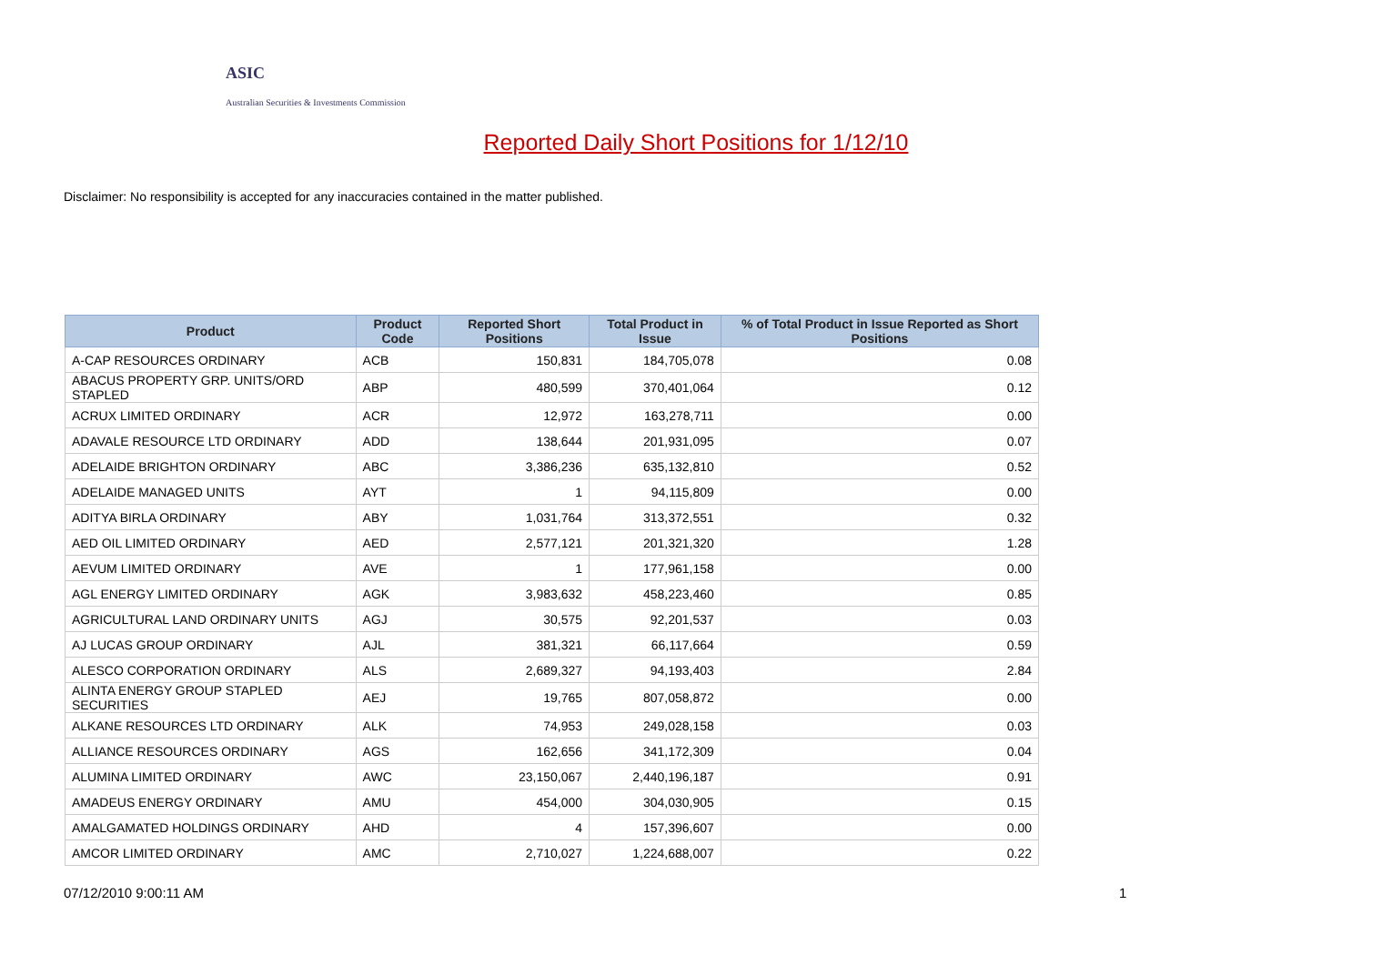ASIC
Australian Securities & Investments Commission
Reported Daily Short Positions for 1/12/10
Disclaimer: No responsibility is accepted for any inaccuracies contained in the matter published.
| Product | Product Code | Reported Short Positions | Total Product in Issue | % of Total Product in Issue Reported as Short Positions |
| --- | --- | --- | --- | --- |
| A-CAP RESOURCES ORDINARY | ACB | 150,831 | 184,705,078 | 0.08 |
| ABACUS PROPERTY GRP. UNITS/ORD STAPLED | ABP | 480,599 | 370,401,064 | 0.12 |
| ACRUX LIMITED ORDINARY | ACR | 12,972 | 163,278,711 | 0.00 |
| ADAVALE RESOURCE LTD ORDINARY | ADD | 138,644 | 201,931,095 | 0.07 |
| ADELAIDE BRIGHTON ORDINARY | ABC | 3,386,236 | 635,132,810 | 0.52 |
| ADELAIDE MANAGED UNITS | AYT | 1 | 94,115,809 | 0.00 |
| ADITYA BIRLA ORDINARY | ABY | 1,031,764 | 313,372,551 | 0.32 |
| AED OIL LIMITED ORDINARY | AED | 2,577,121 | 201,321,320 | 1.28 |
| AEVUM LIMITED ORDINARY | AVE | 1 | 177,961,158 | 0.00 |
| AGL ENERGY LIMITED ORDINARY | AGK | 3,983,632 | 458,223,460 | 0.85 |
| AGRICULTURAL LAND ORDINARY UNITS | AGJ | 30,575 | 92,201,537 | 0.03 |
| AJ LUCAS GROUP ORDINARY | AJL | 381,321 | 66,117,664 | 0.59 |
| ALESCO CORPORATION ORDINARY | ALS | 2,689,327 | 94,193,403 | 2.84 |
| ALINTA ENERGY GROUP STAPLED SECURITIES | AEJ | 19,765 | 807,058,872 | 0.00 |
| ALKANE RESOURCES LTD ORDINARY | ALK | 74,953 | 249,028,158 | 0.03 |
| ALLIANCE RESOURCES ORDINARY | AGS | 162,656 | 341,172,309 | 0.04 |
| ALUMINA LIMITED ORDINARY | AWC | 23,150,067 | 2,440,196,187 | 0.91 |
| AMADEUS ENERGY ORDINARY | AMU | 454,000 | 304,030,905 | 0.15 |
| AMALGAMATED HOLDINGS ORDINARY | AHD | 4 | 157,396,607 | 0.00 |
| AMCOR LIMITED ORDINARY | AMC | 2,710,027 | 1,224,688,007 | 0.22 |
07/12/2010 9:00:11 AM 1